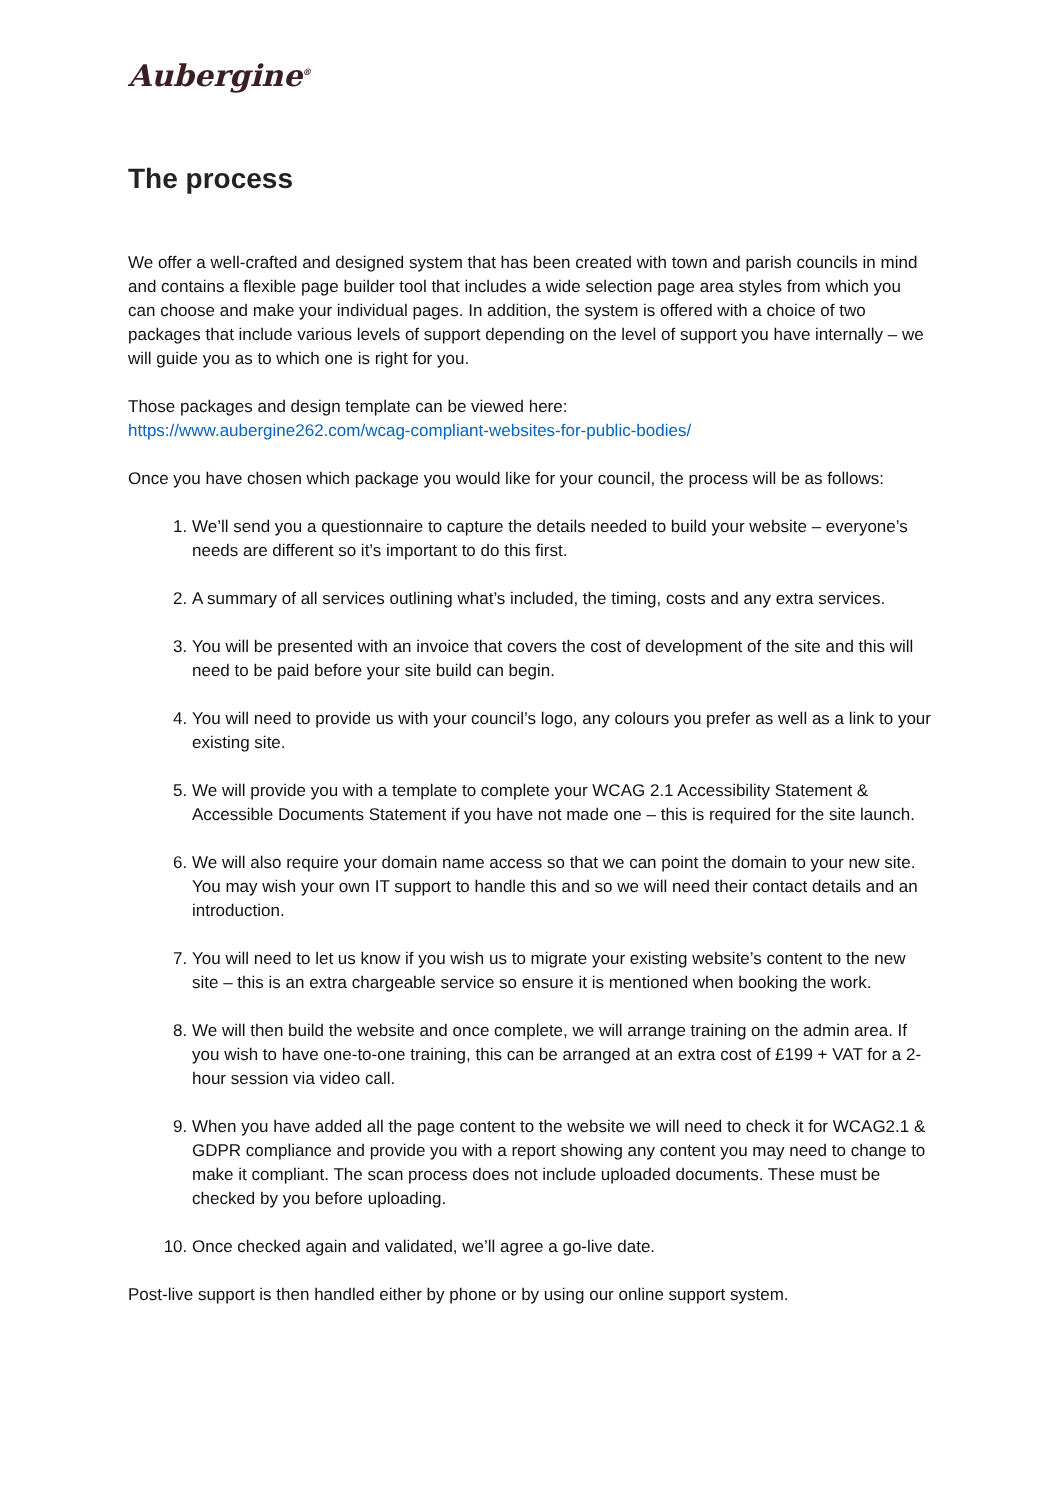Aubergine<sup>®</sup>
The process
We offer a well-crafted and designed system that has been created with town and parish councils in mind and contains a flexible page builder tool that includes a wide selection page area styles from which you can choose and make your individual pages. In addition, the system is offered with a choice of two packages that include various levels of support depending on the level of support you have internally – we will guide you as to which one is right for you.
Those packages and design template can be viewed here:
https://www.aubergine262.com/wcag-compliant-websites-for-public-bodies/
Once you have chosen which package you would like for your council, the process will be as follows:
1. We’ll send you a questionnaire to capture the details needed to build your website – everyone’s needs are different so it’s important to do this first.
2. A summary of all services outlining what’s included, the timing, costs and any extra services.
3. You will be presented with an invoice that covers the cost of development of the site and this will need to be paid before your site build can begin.
4. You will need to provide us with your council’s logo, any colours you prefer as well as a link to your existing site.
5. We will provide you with a template to complete your WCAG 2.1 Accessibility Statement & Accessible Documents Statement if you have not made one – this is required for the site launch.
6. We will also require your domain name access so that we can point the domain to your new site. You may wish your own IT support to handle this and so we will need their contact details and an introduction.
7. You will need to let us know if you wish us to migrate your existing website’s content to the new site – this is an extra chargeable service so ensure it is mentioned when booking the work.
8. We will then build the website and once complete, we will arrange training on the admin area. If you wish to have one-to-one training, this can be arranged at an extra cost of £199 + VAT for a 2-hour session via video call.
9. When you have added all the page content to the website we will need to check it for WCAG2.1 & GDPR compliance and provide you with a report showing any content you may need to change to make it compliant. The scan process does not include uploaded documents. These must be checked by you before uploading.
10. Once checked again and validated, we’ll agree a go-live date.
Post-live support is then handled either by phone or by using our online support system.